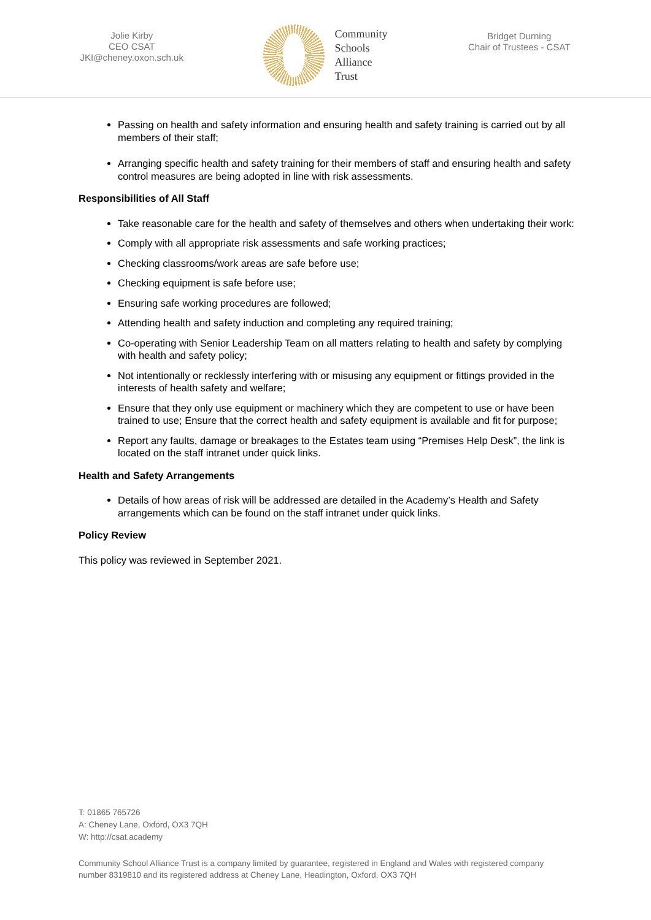Jolie Kirby
CEO CSAT
JKI@cheney.oxon.sch.uk
Community
Schools
Alliance
Trust
Bridget Durning
Chair of Trustees - CSAT
Passing on health and safety information and ensuring health and safety training is carried out by all members of their staff;
Arranging specific health and safety training for their members of staff and ensuring health and safety control measures are being adopted in line with risk assessments.
Responsibilities of All Staff
Take reasonable care for the health and safety of themselves and others when undertaking their work:
Comply with all appropriate risk assessments and safe working practices;
Checking classrooms/work areas are safe before use;
Checking equipment is safe before use;
Ensuring safe working procedures are followed;
Attending health and safety induction and completing any required training;
Co-operating with Senior Leadership Team on all matters relating to health and safety by complying with health and safety policy;
Not intentionally or recklessly interfering with or misusing any equipment or fittings provided in the interests of health safety and welfare;
Ensure that they only use equipment or machinery which they are competent to use or have been trained to use; Ensure that the correct health and safety equipment is available and fit for purpose;
Report any faults, damage or breakages to the Estates team using “Premises Help Desk”, the link is located on the staff intranet under quick links.
Health and Safety Arrangements
Details of how areas of risk will be addressed are detailed in the Academy’s Health and Safety arrangements which can be found on the staff intranet under quick links.
Policy Review
This policy was reviewed in September 2021.
T: 01865 765726
A: Cheney Lane, Oxford, OX3 7QH
W: http://csat.academy
Community School Alliance Trust is a company limited by guarantee, registered in England and Wales with registered company number 8319810 and its registered address at Cheney Lane, Headington, Oxford, OX3 7QH